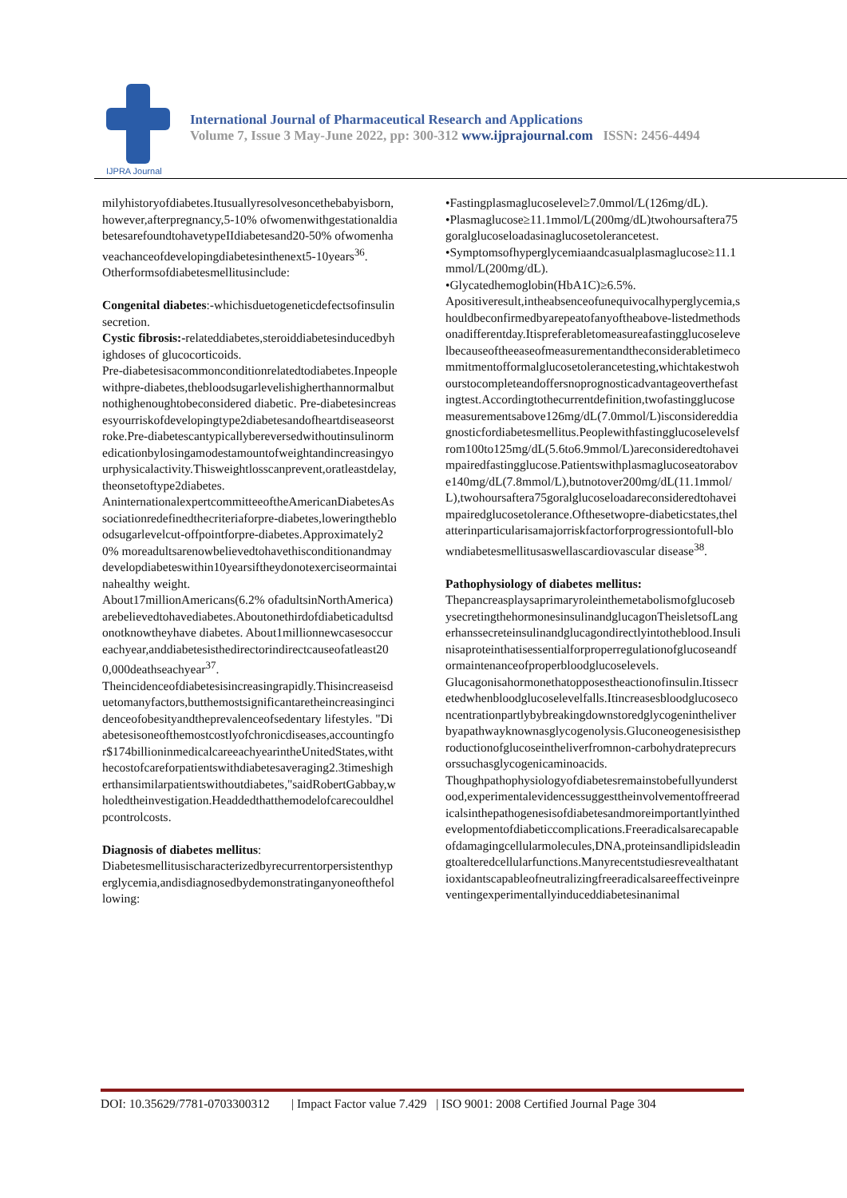IJPRA Journal
International Journal of Pharmaceutical Research and Applications
Volume 7, Issue 3 May-June 2022, pp: 300-312 www.ijprajournal.com ISSN: 2456-4494
milyhistoryofdiabetes.Itusuallyresolvesoncethebabyisborn,however,afterpregnancy,5-10% ofwomenwithgestationaldiabetesarefoundtohavetypeIIdiabetesand20-50% ofwomenhaveachanceofdevelopingdiabetesinthenext5-10years<sup>36</sup>.
Otherformsofdiabetesmellitusinclude:
Congenital diabetes:-whichisduetogeneticdefectsofinsulinsecretion.
Cystic fibrosis:-relateddiabetes,steroiddiabetesinducedbyhighdoses of glucocorticoids.
Pre-diabetesisacommonconditionrelatedtodiabetes.Inpeoplewithpre-diabetes,thebloodsugarlevelishigherthannormalbutnothighenoughtobeconsidered diabetic. Pre-diabetesincreasesyourriskofdevelopingtype2diabetesandofheartdiseaseorstroke.Pre-diabetescantypicallybereversedwithoutinsulinormedicationbylosingamodestamountofweightandincreasingyourphysicalactivity.Thisweightlosscanprevent,oratleastdelay,theonsetoftype2diabetes.
AninternationalexpertcommitteeoftheAmericanDiabetesAssociationredefinedthecriteriaforpre-diabetes,loweringthebloodsugarlevelcut-offpointforpre-diabetes.Approximately20% moreadultsarenowbelievedtohavethisconditionandmaydevelopdiabeteswithin10yearsiftheydonotexerciseormaintainahealthy weight.
About17millionAmericans(6.2% ofadultsinNorthAmerica)arebelievedtohavediabetes.Aboutonethirdofdiabeticadultsdonotknowtheyhave diabetes. About1millionnewcasesoccureachyear,anddiabetesisthedirectorindirectcauseofatleast200,000deathseachyear<sup>37</sup>.
Theincidenceofdiabetesisincreasingrapidly.Thisincreaseisduetomanyfactors,butthemostsignificantaretheincreasingincidenceofobesityandtheprevalenceofsedentary lifestyles. "Diabetesisoneofthemostcostlyofchronicdiseases,accountingfor$174billioninmedicalcareeachyearintheUnitedStates,withthecostofcareforpatientswithdiabetesaveraging2.3timeshigherthansimilarpatientswithoutdiabetes,"saidRobertGabbay,wholedtheinvestigation.Headdedthatthemodelofcarecouldhelpcontrolcosts.
Diagnosis of diabetes mellitus:
Diabetesmellitusischaracterizedbyrecurrentorpersistenthyperglycemia,andisdiagnosedbydemonstratinganyoneofthefollowing:
•Fastingplasmaglucoselevel≥7.0mmol/L(126mg/dL).
•Plasmaglucose≥11.1mmol/L(200mg/dL)twohoursaftera75goralglucoseloadasinaglucosetolerancetest.
•Symptomsofhyperglycemiaandcasualplasmaglucose≥11.1mmol/L(200mg/dL).
•Glycatedhemoglobin(HbA1C)≥6.5%.
Apositiveresult,intheabsenceofunequivocalhyperglycemia,shouldbeconfirmedbyarepeatofanyoftheabove-listedmethodsonadifferentday.Itispreferabletomeasureafastingglucoselevelbecauseoftheeaseofmeasurementandtheconsiderabletimecommitmentofformalglucosetolerancetesting,whichtakestwohourstocompleteandoffersnoprognosticadvantageoverthefastingtest.Accordingtothecurrentdefinition,twofastingglucosemeasurementsabove126mg/dL(7.0mmol/L)isconsidereddiagnosticfordiabetesmellitus.Peoplewithfastingglucoselevelsfrom100to125mg/dL(5.6to6.9mmol/L)areconsideredtohaveimpairedfastingglucose.Patientswithplasmaglucoseatorabove140mg/dL(7.8mmol/L),butnotover200mg/dL(11.1mmol/L),twohoursaftera75goralglucoseloadareconsideredtohaveimpairedglucosetolerance.Ofthesetwopre-diabeticstates,thelatterinparticularisamajorriskfactorforprogressiontofull-blowndiabetesmellitusaswellascardiovascular disease<sup>38</sup>.
Pathophysiology of diabetes mellitus:
ThepancreasplaysaprimaryroleinthemetabolismofglucosebysecretingthehormonesinsulinandglucagonTheisletsofLangerhanssecreteinsulinandglucagondirectlyintotheblood.Insulinisaproteinthatisessentialforproperregulationofglucoseandformaintenanceofproperbloodglucoselevels.
Glucagonisahormonethatopposestheactionofinsulin.Itissecretedwhenbloodglucoselevelfalls.Itincreasesbloodglucoseconcentrationpartlybybreakingdownstoredglycogenintheliverbyapathwayknownasglycogenolysis.Gluconeogenesisistheproductionofglucoseintheliverfromnon-carbohydrateprecursorssuchasglycogenicaminoacids.
Thoughpathophysiologyofdiabetesremainstobefullyunderstood,experimentalevidencessuggesttheinvolvementoffreeradicalsinthepathogenesisofdiabetesandmoreimportantlyinthedevelopmentofdiabeticcomplications.Freeradicalsarecapableofdamagingcellularmolecules,DNA,proteinsandlipidsleadingtoalteredcellularfunctions.Manyrecentstudiesrevealthatantioxidantscapableofneutralizingfreeradicalsareeffectiveinpreventingexperimentallyinduceddiabetesinanimal
DOI: 10.35629/7781-0703300312 | Impact Factor value 7.429 | ISO 9001: 2008 Certified Journal Page 304